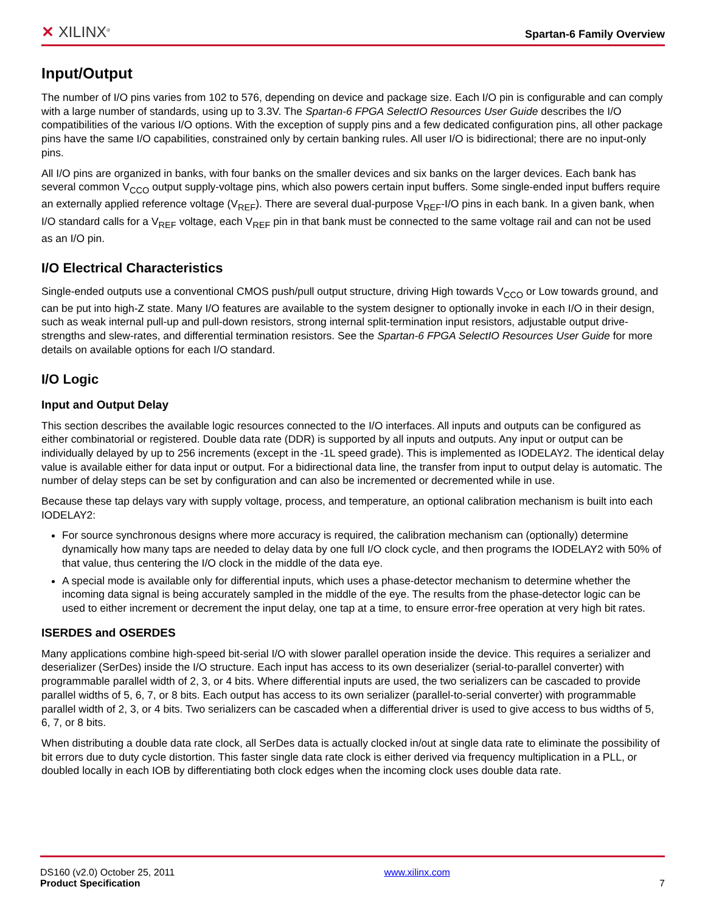✕ XILINX<sup>®</sup>
Spartan-6 Family Overview
Input/Output
The number of I/O pins varies from 102 to 576, depending on device and package size. Each I/O pin is configurable and can comply with a large number of standards, using up to 3.3V. The Spartan-6 FPGA SelectIO Resources User Guide describes the I/O compatibilities of the various I/O options. With the exception of supply pins and a few dedicated configuration pins, all other package pins have the same I/O capabilities, constrained only by certain banking rules. All user I/O is bidirectional; there are no input-only pins.
All I/O pins are organized in banks, with four banks on the smaller devices and six banks on the larger devices. Each bank has several common V<sub>CCO</sub> output supply-voltage pins, which also powers certain input buffers. Some single-ended input buffers require an externally applied reference voltage (V<sub>REF</sub>). There are several dual-purpose V<sub>REF</sub>-I/O pins in each bank. In a given bank, when I/O standard calls for a V<sub>REF</sub> voltage, each V<sub>REF</sub> pin in that bank must be connected to the same voltage rail and can not be used as an I/O pin.
I/O Electrical Characteristics
Single-ended outputs use a conventional CMOS push/pull output structure, driving High towards V<sub>CCO</sub> or Low towards ground, and can be put into high-Z state. Many I/O features are available to the system designer to optionally invoke in each I/O in their design, such as weak internal pull-up and pull-down resistors, strong internal split-termination input resistors, adjustable output drive-strengths and slew-rates, and differential termination resistors. See the Spartan-6 FPGA SelectIO Resources User Guide for more details on available options for each I/O standard.
I/O Logic
Input and Output Delay
This section describes the available logic resources connected to the I/O interfaces. All inputs and outputs can be configured as either combinatorial or registered. Double data rate (DDR) is supported by all inputs and outputs. Any input or output can be individually delayed by up to 256 increments (except in the -1L speed grade). This is implemented as IODELAY2. The identical delay value is available either for data input or output. For a bidirectional data line, the transfer from input to output delay is automatic. The number of delay steps can be set by configuration and can also be incremented or decremented while in use.
Because these tap delays vary with supply voltage, process, and temperature, an optional calibration mechanism is built into each IODELAY2:
For source synchronous designs where more accuracy is required, the calibration mechanism can (optionally) determine dynamically how many taps are needed to delay data by one full I/O clock cycle, and then programs the IODELAY2 with 50% of that value, thus centering the I/O clock in the middle of the data eye.
A special mode is available only for differential inputs, which uses a phase-detector mechanism to determine whether the incoming data signal is being accurately sampled in the middle of the eye. The results from the phase-detector logic can be used to either increment or decrement the input delay, one tap at a time, to ensure error-free operation at very high bit rates.
ISERDES and OSERDES
Many applications combine high-speed bit-serial I/O with slower parallel operation inside the device. This requires a serializer and deserializer (SerDes) inside the I/O structure. Each input has access to its own deserializer (serial-to-parallel converter) with programmable parallel width of 2, 3, or 4 bits. Where differential inputs are used, the two serializers can be cascaded to provide parallel widths of 5, 6, 7, or 8 bits. Each output has access to its own serializer (parallel-to-serial converter) with programmable parallel width of 2, 3, or 4 bits. Two serializers can be cascaded when a differential driver is used to give access to bus widths of 5, 6, 7, or 8 bits.
When distributing a double data rate clock, all SerDes data is actually clocked in/out at single data rate to eliminate the possibility of bit errors due to duty cycle distortion. This faster single data rate clock is either derived via frequency multiplication in a PLL, or doubled locally in each IOB by differentiating both clock edges when the incoming clock uses double data rate.
DS160 (v2.0) October 25, 2011
Product Specification
www.xilinx.com
7